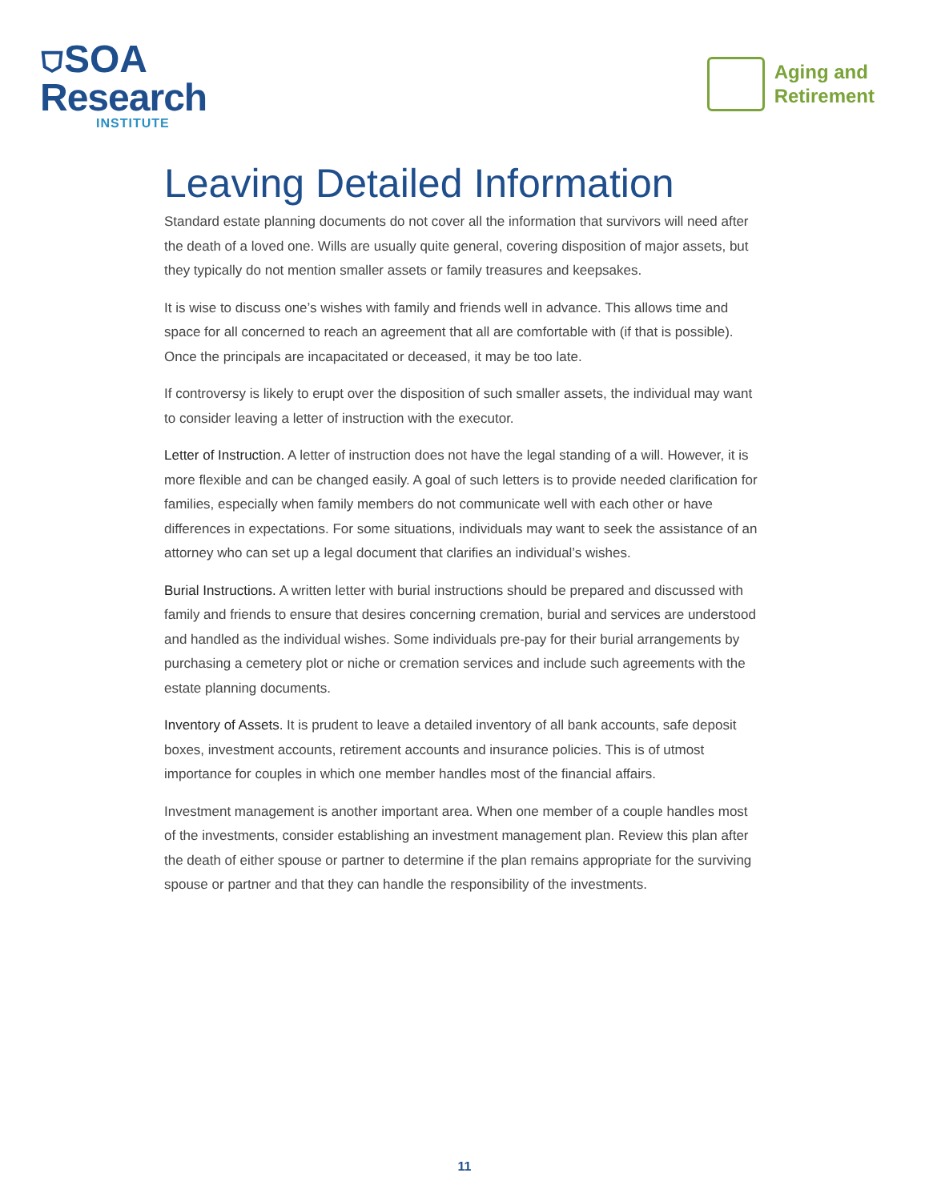⛉SOA
Research
INSTITUTE
Aging and
Retirement
Leaving Detailed Information
Standard estate planning documents do not cover all the information that survivors will need after the death of a loved one. Wills are usually quite general, covering disposition of major assets, but they typically do not mention smaller assets or family treasures and keepsakes.
It is wise to discuss one’s wishes with family and friends well in advance. This allows time and space for all concerned to reach an agreement that all are comfortable with (if that is possible). Once the principals are incapacitated or deceased, it may be too late.
If controversy is likely to erupt over the disposition of such smaller assets, the individual may want to consider leaving a letter of instruction with the executor.
Letter of Instruction. A letter of instruction does not have the legal standing of a will. However, it is more flexible and can be changed easily. A goal of such letters is to provide needed clarification for families, especially when family members do not communicate well with each other or have differences in expectations. For some situations, individuals may want to seek the assistance of an attorney who can set up a legal document that clarifies an individual’s wishes.
Burial Instructions. A written letter with burial instructions should be prepared and discussed with family and friends to ensure that desires concerning cremation, burial and services are understood and handled as the individual wishes. Some individuals pre-pay for their burial arrangements by purchasing a cemetery plot or niche or cremation services and include such agreements with the estate planning documents.
Inventory of Assets. It is prudent to leave a detailed inventory of all bank accounts, safe deposit boxes, investment accounts, retirement accounts and insurance policies. This is of utmost importance for couples in which one member handles most of the financial affairs.
Investment management is another important area. When one member of a couple handles most of the investments, consider establishing an investment management plan. Review this plan after the death of either spouse or partner to determine if the plan remains appropriate for the surviving spouse or partner and that they can handle the responsibility of the investments.
11